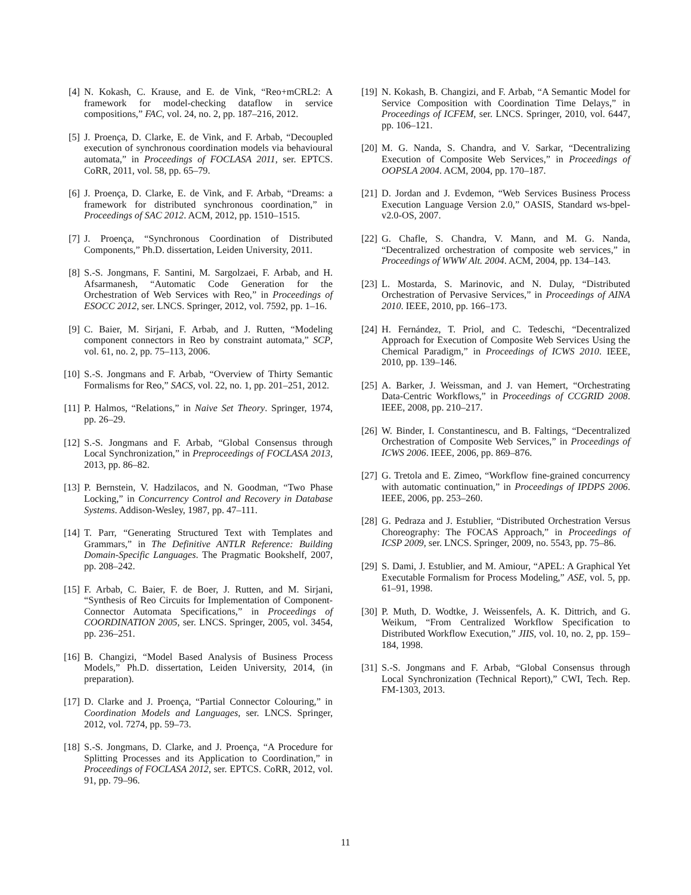[4] N. Kokash, C. Krause, and E. de Vink, “Reo+mCRL2: A framework for model-checking dataflow in service compositions,” FAC, vol. 24, no. 2, pp. 187–216, 2012.
[5] J. Proença, D. Clarke, E. de Vink, and F. Arbab, “Decoupled execution of synchronous coordination models via behavioural automata,” in Proceedings of FOCLASA 2011, ser. EPTCS. CoRR, 2011, vol. 58, pp. 65–79.
[6] J. Proença, D. Clarke, E. de Vink, and F. Arbab, “Dreams: a framework for distributed synchronous coordination,” in Proceedings of SAC 2012. ACM, 2012, pp. 1510–1515.
[7] J. Proença, “Synchronous Coordination of Distributed Components,” Ph.D. dissertation, Leiden University, 2011.
[8] S.-S. Jongmans, F. Santini, M. Sargolzaei, F. Arbab, and H. Afsarmanesh, “Automatic Code Generation for the Orchestration of Web Services with Reo,” in Proceedings of ESOCC 2012, ser. LNCS. Springer, 2012, vol. 7592, pp. 1–16.
[9] C. Baier, M. Sirjani, F. Arbab, and J. Rutten, “Modeling component connectors in Reo by constraint automata,” SCP, vol. 61, no. 2, pp. 75–113, 2006.
[10] S.-S. Jongmans and F. Arbab, “Overview of Thirty Semantic Formalisms for Reo,” SACS, vol. 22, no. 1, pp. 201–251, 2012.
[11] P. Halmos, “Relations,” in Naive Set Theory. Springer, 1974, pp. 26–29.
[12] S.-S. Jongmans and F. Arbab, “Global Consensus through Local Synchronization,” in Preproceedings of FOCLASA 2013, 2013, pp. 86–82.
[13] P. Bernstein, V. Hadzilacos, and N. Goodman, “Two Phase Locking,” in Concurrency Control and Recovery in Database Systems. Addison-Wesley, 1987, pp. 47–111.
[14] T. Parr, “Generating Structured Text with Templates and Grammars,” in The Definitive ANTLR Reference: Building Domain-Specific Languages. The Pragmatic Bookshelf, 2007, pp. 208–242.
[15] F. Arbab, C. Baier, F. de Boer, J. Rutten, and M. Sirjani, “Synthesis of Reo Circuits for Implementation of Component-Connector Automata Specifications,” in Proceedings of COORDINATION 2005, ser. LNCS. Springer, 2005, vol. 3454, pp. 236–251.
[16] B. Changizi, “Model Based Analysis of Business Process Models,” Ph.D. dissertation, Leiden University, 2014, (in preparation).
[17] D. Clarke and J. Proença, “Partial Connector Colouring,” in Coordination Models and Languages, ser. LNCS. Springer, 2012, vol. 7274, pp. 59–73.
[18] S.-S. Jongmans, D. Clarke, and J. Proença, “A Procedure for Splitting Processes and its Application to Coordination,” in Proceedings of FOCLASA 2012, ser. EPTCS. CoRR, 2012, vol. 91, pp. 79–96.
[19] N. Kokash, B. Changizi, and F. Arbab, “A Semantic Model for Service Composition with Coordination Time Delays,” in Proceedings of ICFEM, ser. LNCS. Springer, 2010, vol. 6447, pp. 106–121.
[20] M. G. Nanda, S. Chandra, and V. Sarkar, “Decentralizing Execution of Composite Web Services,” in Proceedings of OOPSLA 2004. ACM, 2004, pp. 170–187.
[21] D. Jordan and J. Evdemon, “Web Services Business Process Execution Language Version 2.0,” OASIS, Standard ws-bpel-v2.0-OS, 2007.
[22] G. Chafle, S. Chandra, V. Mann, and M. G. Nanda, “Decentralized orchestration of composite web services,” in Proceedings of WWW Alt. 2004. ACM, 2004, pp. 134–143.
[23] L. Mostarda, S. Marinovic, and N. Dulay, “Distributed Orchestration of Pervasive Services,” in Proceedings of AINA 2010. IEEE, 2010, pp. 166–173.
[24] H. Fernández, T. Priol, and C. Tedeschi, “Decentralized Approach for Execution of Composite Web Services Using the Chemical Paradigm,” in Proceedings of ICWS 2010. IEEE, 2010, pp. 139–146.
[25] A. Barker, J. Weissman, and J. van Hemert, “Orchestrating Data-Centric Workflows,” in Proceedings of CCGRID 2008. IEEE, 2008, pp. 210–217.
[26] W. Binder, I. Constantinescu, and B. Faltings, “Decentralized Orchestration of Composite Web Services,” in Proceedings of ICWS 2006. IEEE, 2006, pp. 869–876.
[27] G. Tretola and E. Zimeo, “Workflow fine-grained concurrency with automatic continuation,” in Proceedings of IPDPS 2006. IEEE, 2006, pp. 253–260.
[28] G. Pedraza and J. Estublier, “Distributed Orchestration Versus Choreography: The FOCAS Approach,” in Proceedings of ICSP 2009, ser. LNCS. Springer, 2009, no. 5543, pp. 75–86.
[29] S. Dami, J. Estublier, and M. Amiour, “APEL: A Graphical Yet Executable Formalism for Process Modeling,” ASE, vol. 5, pp. 61–91, 1998.
[30] P. Muth, D. Wodtke, J. Weissenfels, A. K. Dittrich, and G. Weikum, “From Centralized Workflow Specification to Distributed Workflow Execution,” JIIS, vol. 10, no. 2, pp. 159–184, 1998.
[31] S.-S. Jongmans and F. Arbab, “Global Consensus through Local Synchronization (Technical Report),” CWI, Tech. Rep. FM-1303, 2013.
11